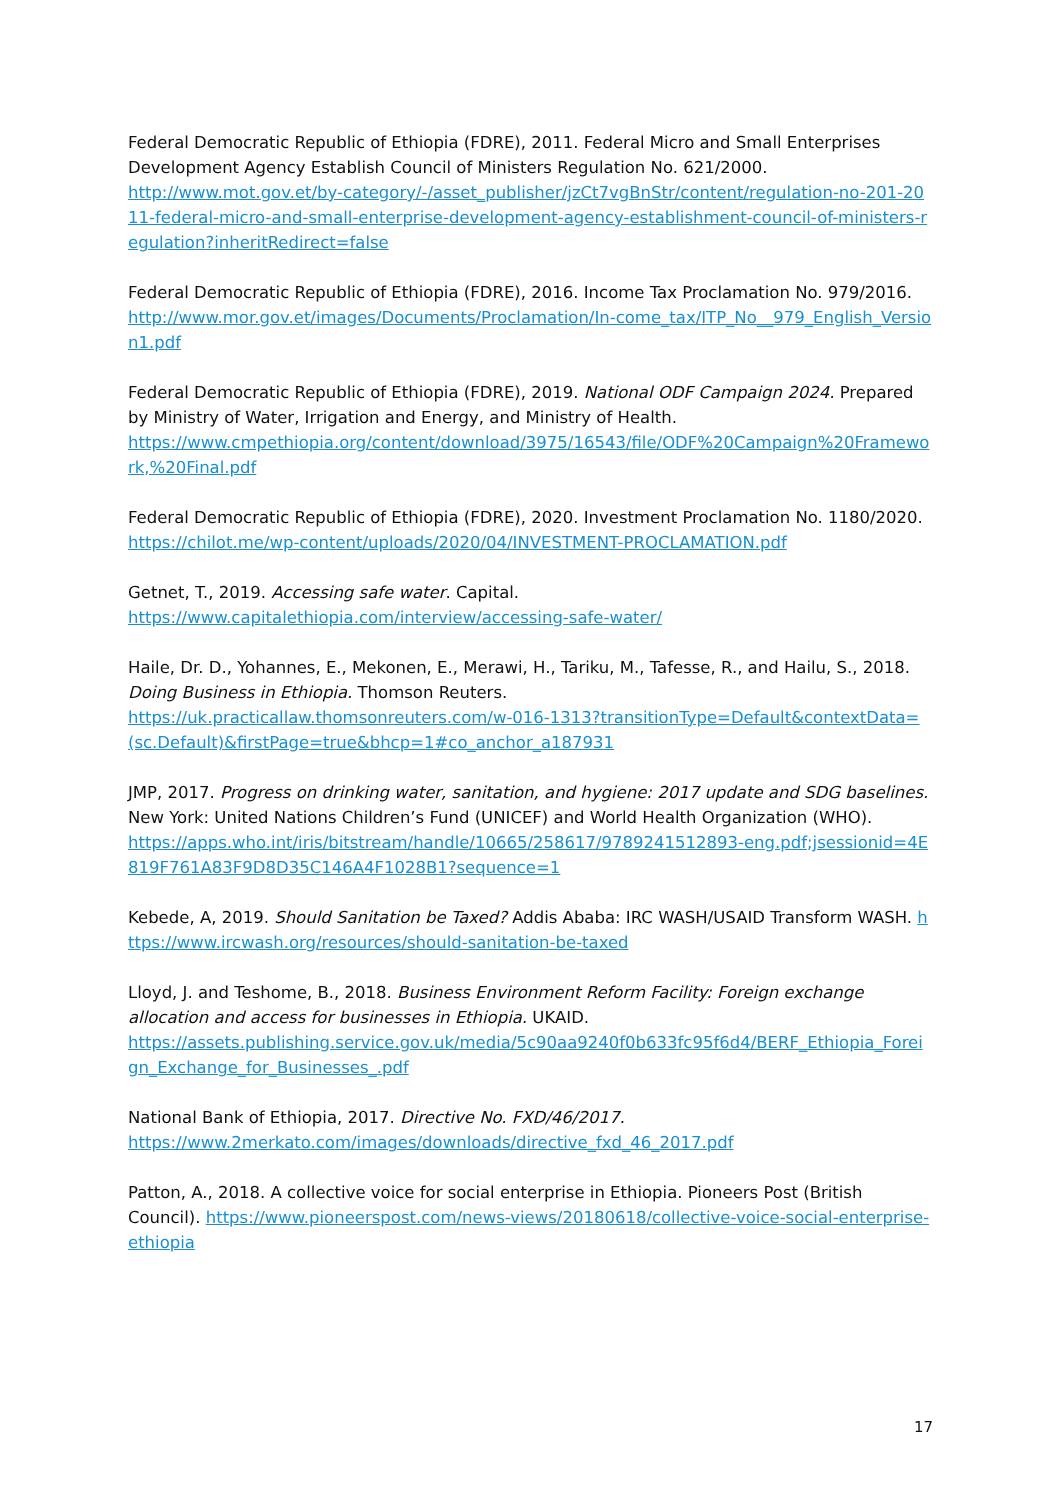Federal Democratic Republic of Ethiopia (FDRE), 2011. Federal Micro and Small Enterprises Development Agency Establish Council of Ministers Regulation No. 621/2000.
http://www.mot.gov.et/by-category/-/asset_publisher/jzCt7vgBnStr/content/regulation-no-201-2011-federal-micro-and-small-enterprise-development-agency-establishment-council-of-ministers-regulation?inheritRedirect=false
Federal Democratic Republic of Ethiopia (FDRE), 2016. Income Tax Proclamation No. 979/2016.
http://www.mor.gov.et/images/Documents/Proclamation/In-come_tax/ITP_No__979_English_Version1.pdf
Federal Democratic Republic of Ethiopia (FDRE), 2019. National ODF Campaign 2024. Prepared by Ministry of Water, Irrigation and Energy, and Ministry of Health.
https://www.cmpethiopia.org/content/download/3975/16543/file/ODF%20Campaign%20Framework,%20Final.pdf
Federal Democratic Republic of Ethiopia (FDRE), 2020. Investment Proclamation No. 1180/2020.
https://chilot.me/wp-content/uploads/2020/04/INVESTMENT-PROCLAMATION.pdf
Getnet, T., 2019. Accessing safe water. Capital.
https://www.capitalethiopia.com/interview/accessing-safe-water/
Haile, Dr. D., Yohannes, E., Mekonen, E., Merawi, H., Tariku, M., Tafesse, R., and Hailu, S., 2018. Doing Business in Ethiopia. Thomson Reuters.
https://uk.practicallaw.thomsonreuters.com/w-016-1313?transitionType=Default&contextData=(sc.Default)&firstPage=true&bhcp=1#co_anchor_a187931
JMP, 2017. Progress on drinking water, sanitation, and hygiene: 2017 update and SDG baselines. New York: United Nations Children’s Fund (UNICEF) and World Health Organization (WHO).
https://apps.who.int/iris/bitstream/handle/10665/258617/9789241512893-eng.pdf;jsessionid=4E819F761A83F9D8D35C146A4F1028B1?sequence=1
Kebede, A, 2019. Should Sanitation be Taxed? Addis Ababa: IRC WASH/USAID Transform WASH. https://www.ircwash.org/resources/should-sanitation-be-taxed
Lloyd, J. and Teshome, B., 2018. Business Environment Reform Facility: Foreign exchange allocation and access for businesses in Ethiopia. UKAID.
https://assets.publishing.service.gov.uk/media/5c90aa9240f0b633fc95f6d4/BERF_Ethiopia_Foreign_Exchange_for_Businesses_.pdf
National Bank of Ethiopia, 2017. Directive No. FXD/46/2017.
https://www.2merkato.com/images/downloads/directive_fxd_46_2017.pdf
Patton, A., 2018. A collective voice for social enterprise in Ethiopia. Pioneers Post (British Council). https://www.pioneerspost.com/news-views/20180618/collective-voice-social-enterprise-ethiopia
17